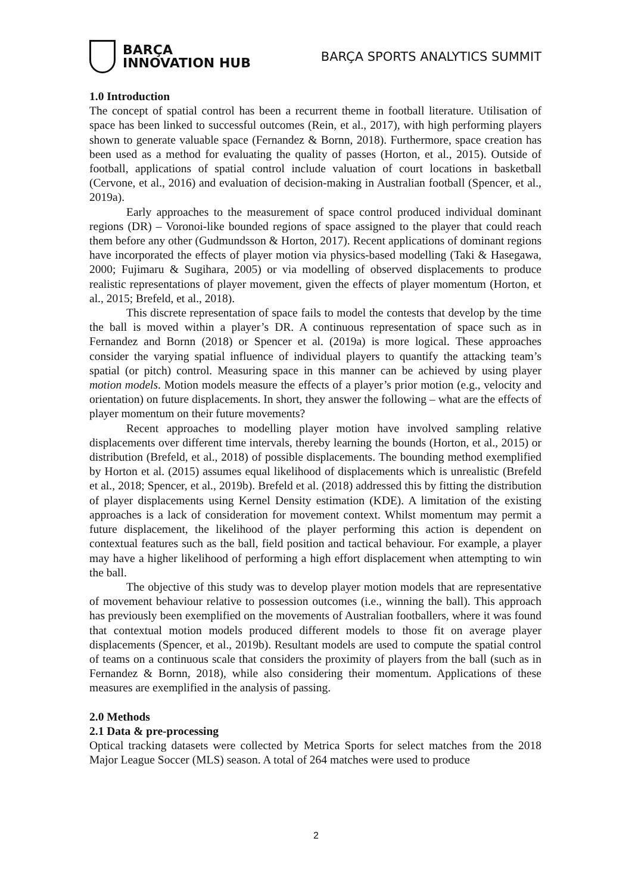BARÇA
INNOVATION HUB
BARÇA SPORTS ANALYTICS SUMMIT
1.0 Introduction
The concept of spatial control has been a recurrent theme in football literature. Utilisation of space has been linked to successful outcomes (Rein, et al., 2017), with high performing players shown to generate valuable space (Fernandez & Bornn, 2018). Furthermore, space creation has been used as a method for evaluating the quality of passes (Horton, et al., 2015). Outside of football, applications of spatial control include valuation of court locations in basketball (Cervone, et al., 2016) and evaluation of decision-making in Australian football (Spencer, et al., 2019a).
Early approaches to the measurement of space control produced individual dominant regions (DR) – Voronoi-like bounded regions of space assigned to the player that could reach them before any other (Gudmundsson & Horton, 2017). Recent applications of dominant regions have incorporated the effects of player motion via physics-based modelling (Taki & Hasegawa, 2000; Fujimaru & Sugihara, 2005) or via modelling of observed displacements to produce realistic representations of player movement, given the effects of player momentum (Horton, et al., 2015; Brefeld, et al., 2018).
This discrete representation of space fails to model the contests that develop by the time the ball is moved within a player’s DR. A continuous representation of space such as in Fernandez and Bornn (2018) or Spencer et al. (2019a) is more logical. These approaches consider the varying spatial influence of individual players to quantify the attacking team’s spatial (or pitch) control. Measuring space in this manner can be achieved by using player motion models. Motion models measure the effects of a player’s prior motion (e.g., velocity and orientation) on future displacements. In short, they answer the following – what are the effects of player momentum on their future movements?
Recent approaches to modelling player motion have involved sampling relative displacements over different time intervals, thereby learning the bounds (Horton, et al., 2015) or distribution (Brefeld, et al., 2018) of possible displacements. The bounding method exemplified by Horton et al. (2015) assumes equal likelihood of displacements which is unrealistic (Brefeld et al., 2018; Spencer, et al., 2019b). Brefeld et al. (2018) addressed this by fitting the distribution of player displacements using Kernel Density estimation (KDE). A limitation of the existing approaches is a lack of consideration for movement context. Whilst momentum may permit a future displacement, the likelihood of the player performing this action is dependent on contextual features such as the ball, field position and tactical behaviour. For example, a player may have a higher likelihood of performing a high effort displacement when attempting to win the ball.
The objective of this study was to develop player motion models that are representative of movement behaviour relative to possession outcomes (i.e., winning the ball). This approach has previously been exemplified on the movements of Australian footballers, where it was found that contextual motion models produced different models to those fit on average player displacements (Spencer, et al., 2019b). Resultant models are used to compute the spatial control of teams on a continuous scale that considers the proximity of players from the ball (such as in Fernandez & Bornn, 2018), while also considering their momentum. Applications of these measures are exemplified in the analysis of passing.
2.0 Methods
2.1 Data & pre-processing
Optical tracking datasets were collected by Metrica Sports for select matches from the 2018 Major League Soccer (MLS) season. A total of 264 matches were used to produce
2